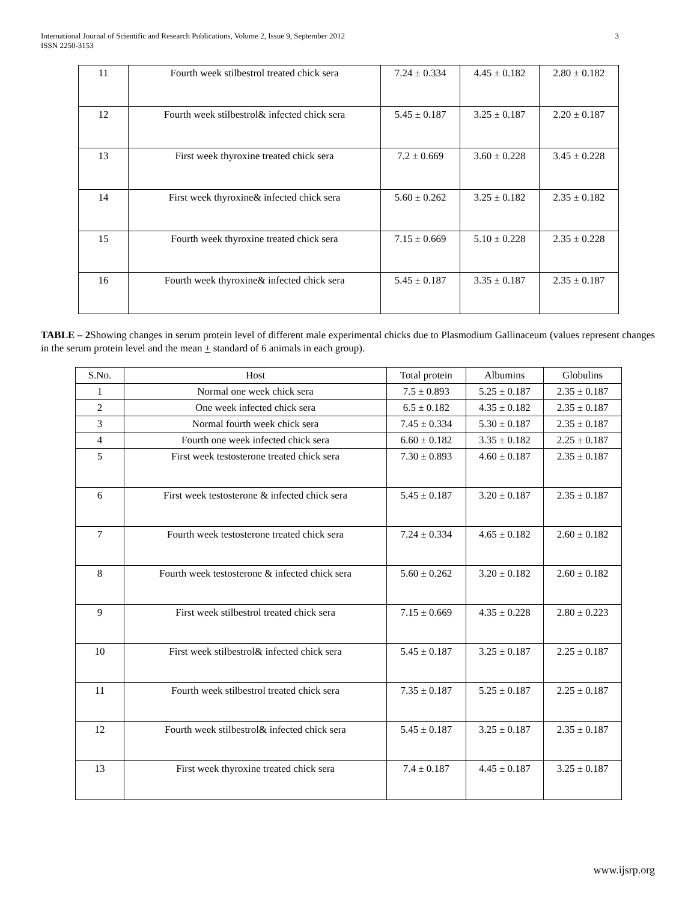International Journal of Scientific and Research Publications, Volume 2, Issue 9, September 2012
ISSN 2250-3153
3
| 11 | Fourth week stilbestrol treated chick sera | 7.24 ± 0.334 | 4.45 ± 0.182 | 2.80 ± 0.182 |
| 12 | Fourth week stilbestrol& infected chick sera | 5.45 ± 0.187 | 3.25 ± 0.187 | 2.20 ± 0.187 |
| 13 | First week thyroxine treated chick sera | 7.2 ± 0.669 | 3.60 ± 0.228 | 3.45 ± 0.228 |
| 14 | First week thyroxine& infected chick sera | 5.60 ± 0.262 | 3.25 ± 0.182 | 2.35 ± 0.182 |
| 15 | Fourth week thyroxine treated chick sera | 7.15 ± 0.669 | 5.10 ± 0.228 | 2.35 ± 0.228 |
| 16 | Fourth week thyroxine& infected chick sera | 5.45 ± 0.187 | 3.35 ± 0.187 | 2.35 ± 0.187 |
TABLE – 2 Showing changes in serum protein level of different male experimental chicks due to Plasmodium Gallinaceum (values represent changes in the serum protein level and the mean + standard of 6 animals in each group).
| S.No. | Host | Total protein | Albumins | Globulins |
| --- | --- | --- | --- | --- |
| 1 | Normal one week chick sera | 7.5 ± 0.893 | 5.25 ± 0.187 | 2.35 ± 0.187 |
| 2 | One week infected chick sera | 6.5 ± 0.182 | 4.35 ± 0.182 | 2.35 ± 0.187 |
| 3 | Normal fourth week chick sera | 7.45 ± 0.334 | 5.30 ± 0.187 | 2.35 ± 0.187 |
| 4 | Fourth one week infected chick sera | 6.60 ± 0.182 | 3.35 ± 0.182 | 2.25 ± 0.187 |
| 5 | First week testosterone treated chick sera | 7.30 ± 0.893 | 4.60 ± 0.187 | 2.35 ± 0.187 |
| 6 | First week testosterone & infected chick sera | 5.45 ± 0.187 | 3.20 ± 0.187 | 2.35 ± 0.187 |
| 7 | Fourth week testosterone treated chick sera | 7.24 ± 0.334 | 4.65 ± 0.182 | 2.60 ± 0.182 |
| 8 | Fourth week testosterone & infected chick sera | 5.60 ± 0.262 | 3.20 ± 0.182 | 2.60 ± 0.182 |
| 9 | First week stilbestrol treated chick sera | 7.15 ± 0.669 | 4.35 ± 0.228 | 2.80 ± 0.223 |
| 10 | First week stilbestrol& infected chick sera | 5.45 ± 0.187 | 3.25 ± 0.187 | 2.25 ± 0.187 |
| 11 | Fourth week stilbestrol treated chick sera | 7.35 ± 0.187 | 5.25 ± 0.187 | 2.25 ± 0.187 |
| 12 | Fourth week stilbestrol& infected chick sera | 5.45 ± 0.187 | 3.25 ± 0.187 | 2.35 ± 0.187 |
| 13 | First week thyroxine treated chick sera | 7.4 ± 0.187 | 4.45 ± 0.187 | 3.25 ± 0.187 |
www.ijsrp.org